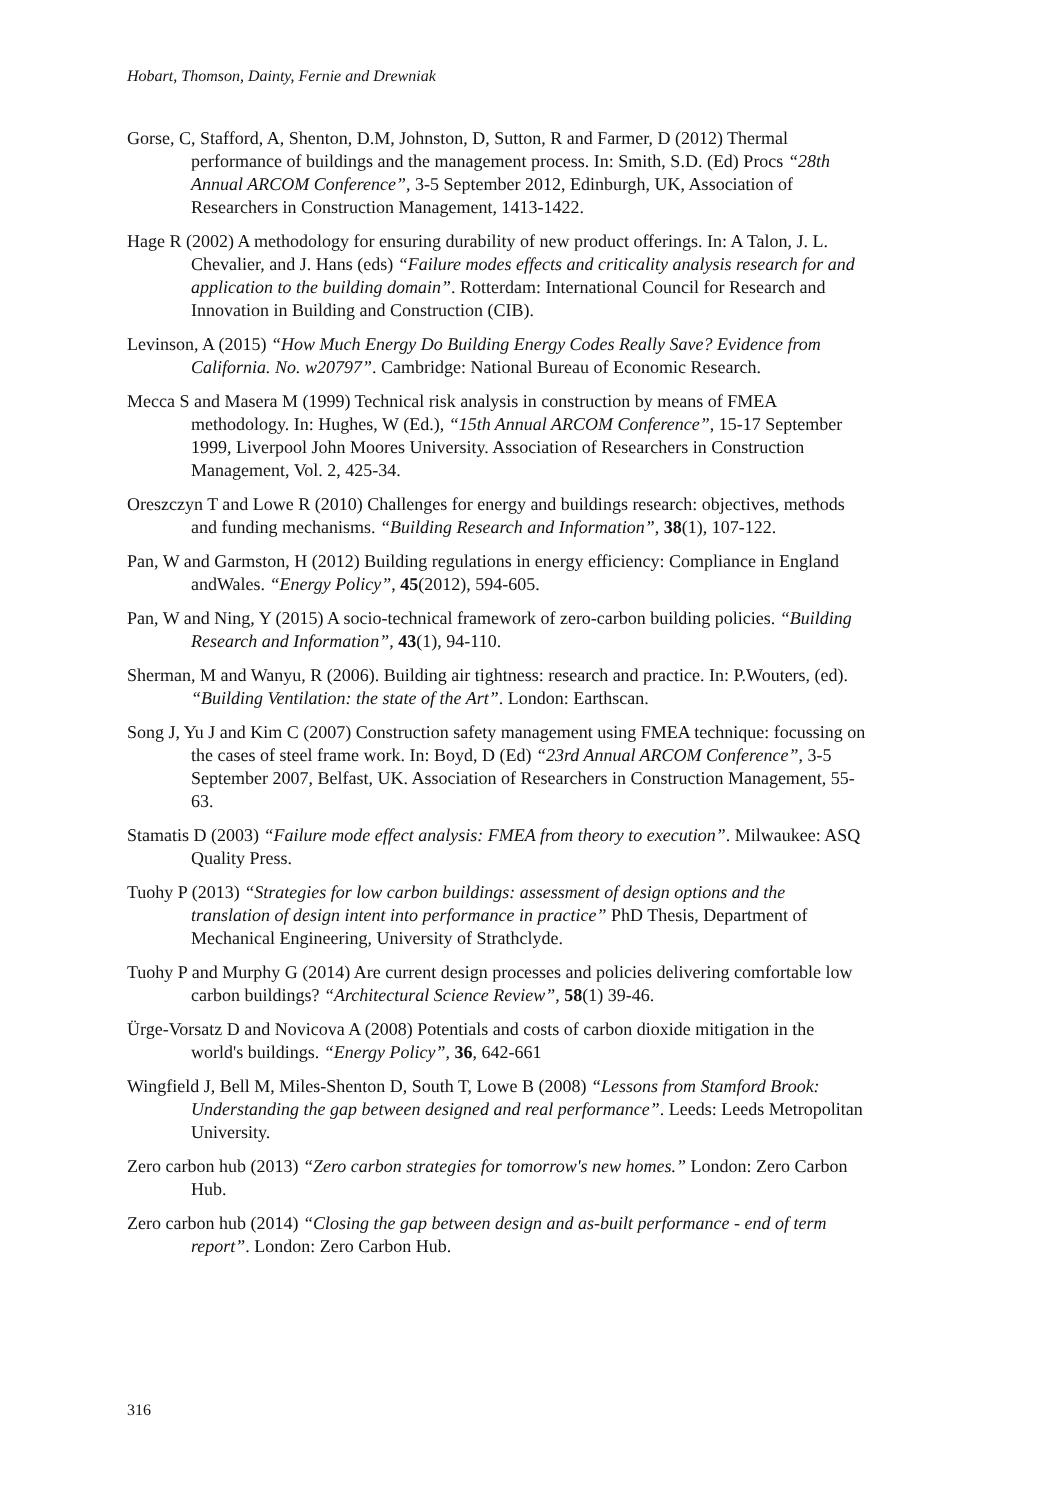Hobart, Thomson, Dainty, Fernie and Drewniak
Gorse, C, Stafford, A, Shenton, D.M, Johnston, D, Sutton, R and Farmer, D (2012) Thermal performance of buildings and the management process. In: Smith, S.D. (Ed) Procs “28th Annual ARCOM Conference”, 3-5 September 2012, Edinburgh, UK, Association of Researchers in Construction Management, 1413-1422.
Hage R (2002) A methodology for ensuring durability of new product offerings. In: A Talon, J. L. Chevalier, and J. Hans (eds) “Failure modes effects and criticality analysis research for and application to the building domain”. Rotterdam: International Council for Research and Innovation in Building and Construction (CIB).
Levinson, A (2015) “How Much Energy Do Building Energy Codes Really Save? Evidence from California. No. w20797”. Cambridge: National Bureau of Economic Research.
Mecca S and Masera M (1999) Technical risk analysis in construction by means of FMEA methodology. In: Hughes, W (Ed.), “15th Annual ARCOM Conference”, 15-17 September 1999, Liverpool John Moores University. Association of Researchers in Construction Management, Vol. 2, 425-34.
Oreszczyn T and Lowe R (2010) Challenges for energy and buildings research: objectives, methods and funding mechanisms. “Building Research and Information”, 38(1), 107-122.
Pan, W and Garmston, H (2012) Building regulations in energy efficiency: Compliance in England andWales. “Energy Policy”, 45(2012), 594-605.
Pan, W and Ning, Y (2015) A socio-technical framework of zero-carbon building policies. “Building Research and Information”, 43(1), 94-110.
Sherman, M and Wanyu, R (2006). Building air tightness: research and practice. In: P.Wouters, (ed). “Building Ventilation: the state of the Art”. London: Earthscan.
Song J, Yu J and Kim C (2007) Construction safety management using FMEA technique: focussing on the cases of steel frame work. In: Boyd, D (Ed) “23rd Annual ARCOM Conference”, 3-5 September 2007, Belfast, UK. Association of Researchers in Construction Management, 55-63.
Stamatis D (2003) “Failure mode effect analysis: FMEA from theory to execution”. Milwaukee: ASQ Quality Press.
Tuohy P (2013) “Strategies for low carbon buildings: assessment of design options and the translation of design intent into performance in practice” PhD Thesis, Department of Mechanical Engineering, University of Strathclyde.
Tuohy P and Murphy G (2014) Are current design processes and policies delivering comfortable low carbon buildings? “Architectural Science Review”, 58(1) 39-46.
Ürge-Vorsatz D and Novicova A (2008) Potentials and costs of carbon dioxide mitigation in the world's buildings. “Energy Policy”, 36, 642-661
Wingfield J, Bell M, Miles-Shenton D, South T, Lowe B (2008) “Lessons from Stamford Brook: Understanding the gap between designed and real performance”. Leeds: Leeds Metropolitan University.
Zero carbon hub (2013) “Zero carbon strategies for tomorrow's new homes.” London: Zero Carbon Hub.
Zero carbon hub (2014) “Closing the gap between design and as-built performance - end of term report”. London: Zero Carbon Hub.
316